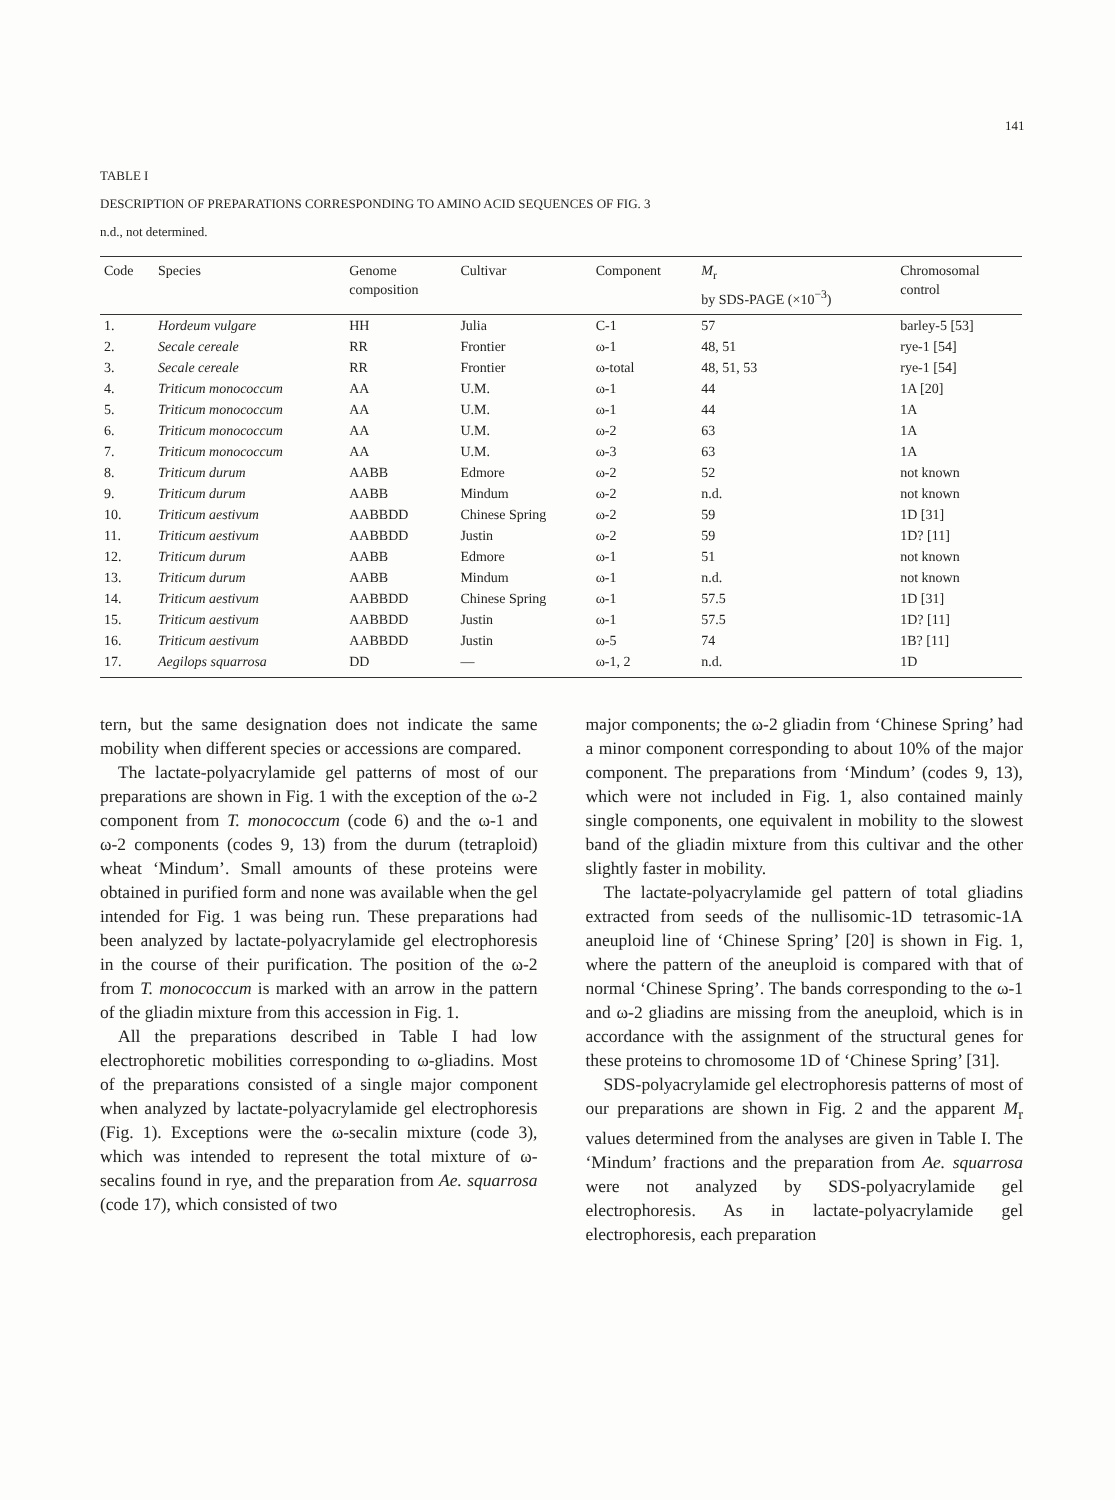141
TABLE I
DESCRIPTION OF PREPARATIONS CORRESPONDING TO AMINO ACID SEQUENCES OF FIG. 3
n.d., not determined.
| Code | Species | Genome composition | Cultivar | Component | M<sub>r</sub> by SDS-PAGE (×10<sup>−3</sup>) | Chromosomal control |
| --- | --- | --- | --- | --- | --- | --- |
| 1. | Hordeum vulgare | HH | Julia | C-1 | 57 | barley-5 [53] |
| 2. | Secale cereale | RR | Frontier | ω-1 | 48, 51 | rye-1 [54] |
| 3. | Secale cereale | RR | Frontier | ω-total | 48, 51, 53 | rye-1 [54] |
| 4. | Triticum monococcum | AA | U.M. | ω-1 | 44 | 1A [20] |
| 5. | Triticum monococcum | AA | U.M. | ω-1 | 44 | 1A |
| 6. | Triticum monococcum | AA | U.M. | ω-2 | 63 | 1A |
| 7. | Triticum monococcum | AA | U.M. | ω-3 | 63 | 1A |
| 8. | Triticum durum | AABB | Edmore | ω-2 | 52 | not known |
| 9. | Triticum durum | AABB | Mindum | ω-2 | n.d. | not known |
| 10. | Triticum aestivum | AABBDD | Chinese Spring | ω-2 | 59 | 1D [31] |
| 11. | Triticum aestivum | AABBDD | Justin | ω-2 | 59 | 1D? [11] |
| 12. | Triticum durum | AABB | Edmore | ω-1 | 51 | not known |
| 13. | Triticum durum | AABB | Mindum | ω-1 | n.d. | not known |
| 14. | Triticum aestivum | AABBDD | Chinese Spring | ω-1 | 57.5 | 1D [31] |
| 15. | Triticum aestivum | AABBDD | Justin | ω-1 | 57.5 | 1D? [11] |
| 16. | Triticum aestivum | AABBDD | Justin | ω-5 | 74 | 1B? [11] |
| 17. | Aegilops squarrosa | DD | — | ω-1, 2 | n.d. | 1D |
tern, but the same designation does not indicate the same mobility when different species or accessions are compared.
The lactate-polyacrylamide gel patterns of most of our preparations are shown in Fig. 1 with the exception of the ω-2 component from T. monococcum (code 6) and the ω-1 and ω-2 components (codes 9, 13) from the durum (tetraploid) wheat ‘Mindum’. Small amounts of these proteins were obtained in purified form and none was available when the gel intended for Fig. 1 was being run. These preparations had been analyzed by lactate-polyacrylamide gel electrophoresis in the course of their purification. The position of the ω-2 from T. monococcum is marked with an arrow in the pattern of the gliadin mixture from this accession in Fig. 1.
All the preparations described in Table I had low electrophoretic mobilities corresponding to ω-gliadins. Most of the preparations consisted of a single major component when analyzed by lactate-polyacrylamide gel electrophoresis (Fig. 1). Exceptions were the ω-secalin mixture (code 3), which was intended to represent the total mixture of ω-secalins found in rye, and the preparation from Ae. squarrosa (code 17), which consisted of two
major components; the ω-2 gliadin from ‘Chinese Spring’ had a minor component corresponding to about 10% of the major component. The preparations from ‘Mindum’ (codes 9, 13), which were not included in Fig. 1, also contained mainly single components, one equivalent in mobility to the slowest band of the gliadin mixture from this cultivar and the other slightly faster in mobility.
The lactate-polyacrylamide gel pattern of total gliadins extracted from seeds of the nullisomic-1D tetrasomic-1A aneuploid line of ‘Chinese Spring’ [20] is shown in Fig. 1, where the pattern of the aneuploid is compared with that of normal ‘Chinese Spring’. The bands corresponding to the ω-1 and ω-2 gliadins are missing from the aneuploid, which is in accordance with the assignment of the structural genes for these proteins to chromosome 1D of ‘Chinese Spring’ [31].
SDS-polyacrylamide gel electrophoresis patterns of most of our preparations are shown in Fig. 2 and the apparent M<sub>r</sub> values determined from the analyses are given in Table I. The ‘Mindum’ fractions and the preparation from Ae. squarrosa were not analyzed by SDS-polyacrylamide gel electrophoresis. As in lactate-polyacrylamide gel electrophoresis, each preparation